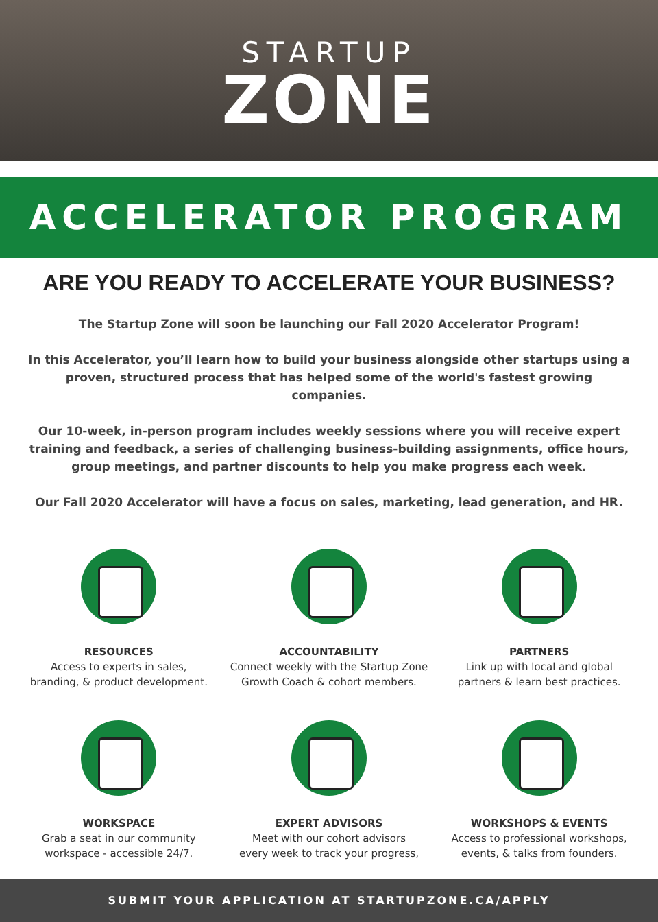STARTUP
ZONE
ACCELERATOR PROGRAM
ARE YOU READY TO ACCELERATE YOUR BUSINESS?
The Startup Zone will soon be launching our Fall 2020 Accelerator Program!
In this Accelerator, you’ll learn how to build your business alongside other startups using a proven, structured process that has helped some of the world's fastest growing companies.
Our 10-week, in-person program includes weekly sessions where you will receive expert training and feedback, a series of challenging business-building assignments, office hours, group meetings, and partner discounts to help you make progress each week.
Our Fall 2020 Accelerator will have a focus on sales, marketing, lead generation, and HR.
RESOURCES
Access to experts in sales,
branding, & product development.
ACCOUNTABILITY
Connect weekly with the Startup Zone
Growth Coach & cohort members.
PARTNERS
Link up with local and global
partners & learn best practices.
WORKSPACE
Grab a seat in our community
workspace - accessible 24/7.
EXPERT ADVISORS
Meet with our cohort advisors
every week to track your progress,
WORKSHOPS & EVENTS
Access to professional workshops,
events, & talks from founders.
SUBMIT YOUR APPLICATION AT STARTUPZONE.CA/APPLY